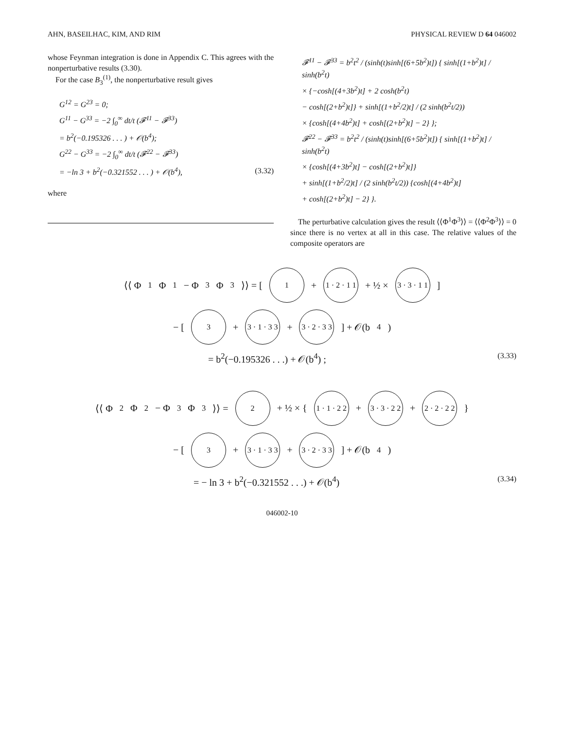AHN, BASEILHAC, KIM, AND RIM PHYSICAL REVIEW D 64 046002
whose Feynman integration is done in Appendix C. This agrees with the nonperturbative results (3.30).
For the case B<sub>3</sub><sup>(1)</sup>, the nonperturbative result gives
G<sup>12</sup> = G<sup>23</sup> = 0;
G<sup>11</sup> − G<sup>33</sup> = −2 ∫<sub>0</sub><sup>∞</sup> dt/t (𝓕<sup>11</sup> − 𝓕<sup>33</sup>)
= b<sup>2</sup>(−0.195326 . . . ) + 𝒪(b<sup>4</sup>);
G<sup>22</sup> − G<sup>33</sup> = −2 ∫<sub>0</sub><sup>∞</sup> dt/t (𝓕<sup>22</sup> − 𝓕<sup>33</sup>)
= −ln 3 + b<sup>2</sup>(−0.321552 . . . ) + 𝒪(b<sup>4</sup>), (3.32)
where
𝓕<sup>11</sup> − 𝓕<sup>33</sup> = b<sup>2</sup>t<sup>2</sup> / (sinh(t)sinh[(6+5b<sup>2</sup>)t]) { sinh[(1+b<sup>2</sup>)t] / sinh(b<sup>2</sup>t)
× {−cosh[(4+3b<sup>2</sup>)t] + 2 cosh(b<sup>2</sup>t)
− cosh[(2+b<sup>2</sup>)t]} + sinh[(1+b<sup>2</sup>/2)t] / (2 sinh(b<sup>2</sup>t/2))
× {cosh[(4+4b<sup>2</sup>)t] + cosh[(2+b<sup>2</sup>)t] − 2} };
𝓕<sup>22</sup> − 𝓕<sup>33</sup> = b<sup>2</sup>t<sup>2</sup> / (sinh(t)sinh[(6+5b<sup>2</sup>)t]) { sinh[(1+b<sup>2</sup>)t] / sinh(b<sup>2</sup>t)
× {cosh[(4+3b<sup>2</sup>)t] − cosh[(2+b<sup>2</sup>)t]}
+ sinh[(1+b<sup>2</sup>/2)t] / (2 sinh(b<sup>2</sup>t/2)) {cosh[(4+4b<sup>2</sup>)t]
+ cosh[(2+b<sup>2</sup>)t] − 2} }.
The perturbative calculation gives the result ⟨⟨Φ<sup>1</sup>Φ<sup>3</sup>⟩⟩ = ⟨⟨Φ<sup>2</sup>Φ<sup>3</sup>⟩⟩ = 0 since there is no vertex at all in this case. The relative values of the composite operators are
⟨⟨ Φ<sup>1</sup>Φ<sup>1</sup> − Φ<sup>3</sup>Φ<sup>3</sup> ⟩⟩ = [ 1 + 1 · 2 · 1 1 + ½ × 3 · 3 · 1 1 ]
− [ 3 + 3 · 1 · 3 3 + 3 · 2 · 3 3 ] + 𝒪(b<sup>4</sup>)
= b<sup>2</sup>(−0.195326 . . .) + 𝒪(b<sup>4</sup>) ; (3.33)
⟨⟨ Φ<sup>2</sup>Φ<sup>2</sup> − Φ<sup>3</sup>Φ<sup>3</sup> ⟩⟩ = 2 + ½ × { 1 · 1 · 2 2 + 3 · 3 · 2 2 + 2 · 2 · 2 2 }
− [ 3 + 3 · 1 · 3 3 + 3 · 2 · 3 3 ] + 𝒪(b<sup>4</sup>)
= − ln 3 + b<sup>2</sup>(−0.321552 . . .) + 𝒪(b<sup>4</sup>) (3.34)
046002-10